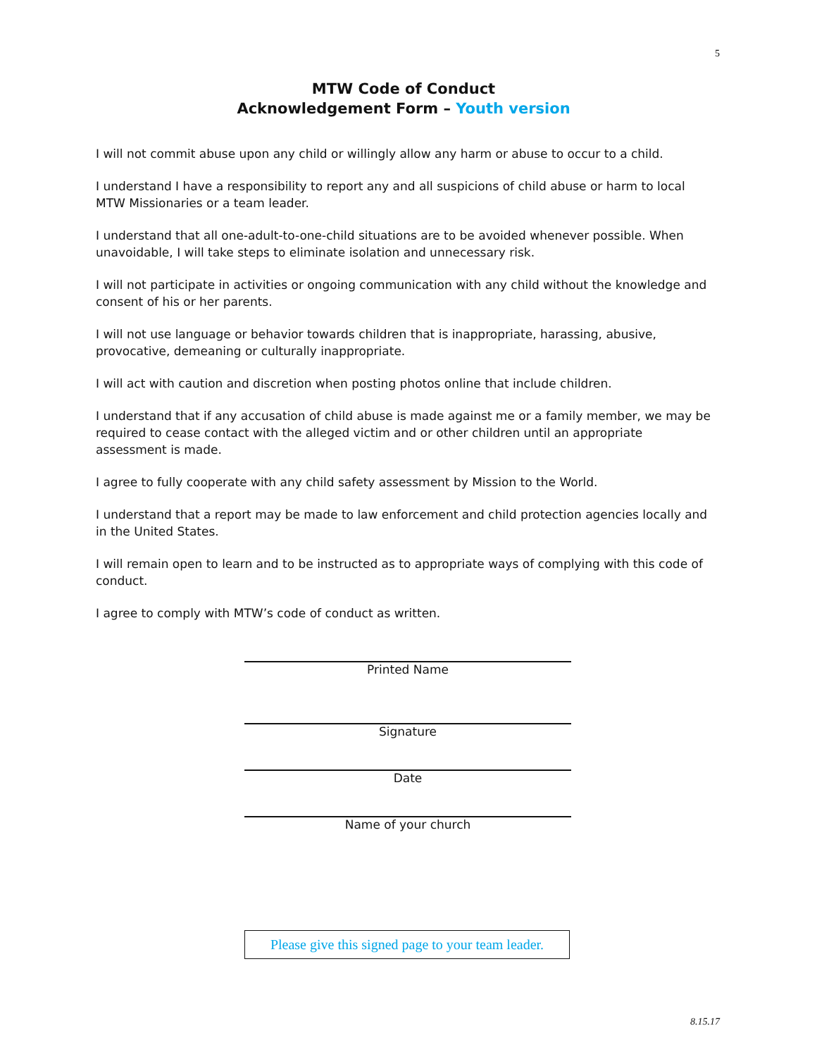5
MTW Code of Conduct
Acknowledgement Form – Youth version
I will not commit abuse upon any child or willingly allow any harm or abuse to occur to a child.
I understand I have a responsibility to report any and all suspicions of child abuse or harm to local MTW Missionaries or a team leader.
I understand that all one-adult-to-one-child situations are to be avoided whenever possible. When unavoidable, I will take steps to eliminate isolation and unnecessary risk.
I will not participate in activities or ongoing communication with any child without the knowledge and consent of his or her parents.
I will not use language or behavior towards children that is inappropriate, harassing, abusive, provocative, demeaning or culturally inappropriate.
I will act with caution and discretion when posting photos online that include children.
I understand that if any accusation of child abuse is made against me or a family member, we may be required to cease contact with the alleged victim and or other children until an appropriate assessment is made.
I agree to fully cooperate with any child safety assessment by Mission to the World.
I understand that a report may be made to law enforcement and child protection agencies locally and in the United States.
I will remain open to learn and to be instructed as to appropriate ways of complying with this code of conduct.
I agree to comply with MTW’s code of conduct as written.
Printed Name
Signature
Date
Name of your church
Please give this signed page to your team leader.
8.15.17